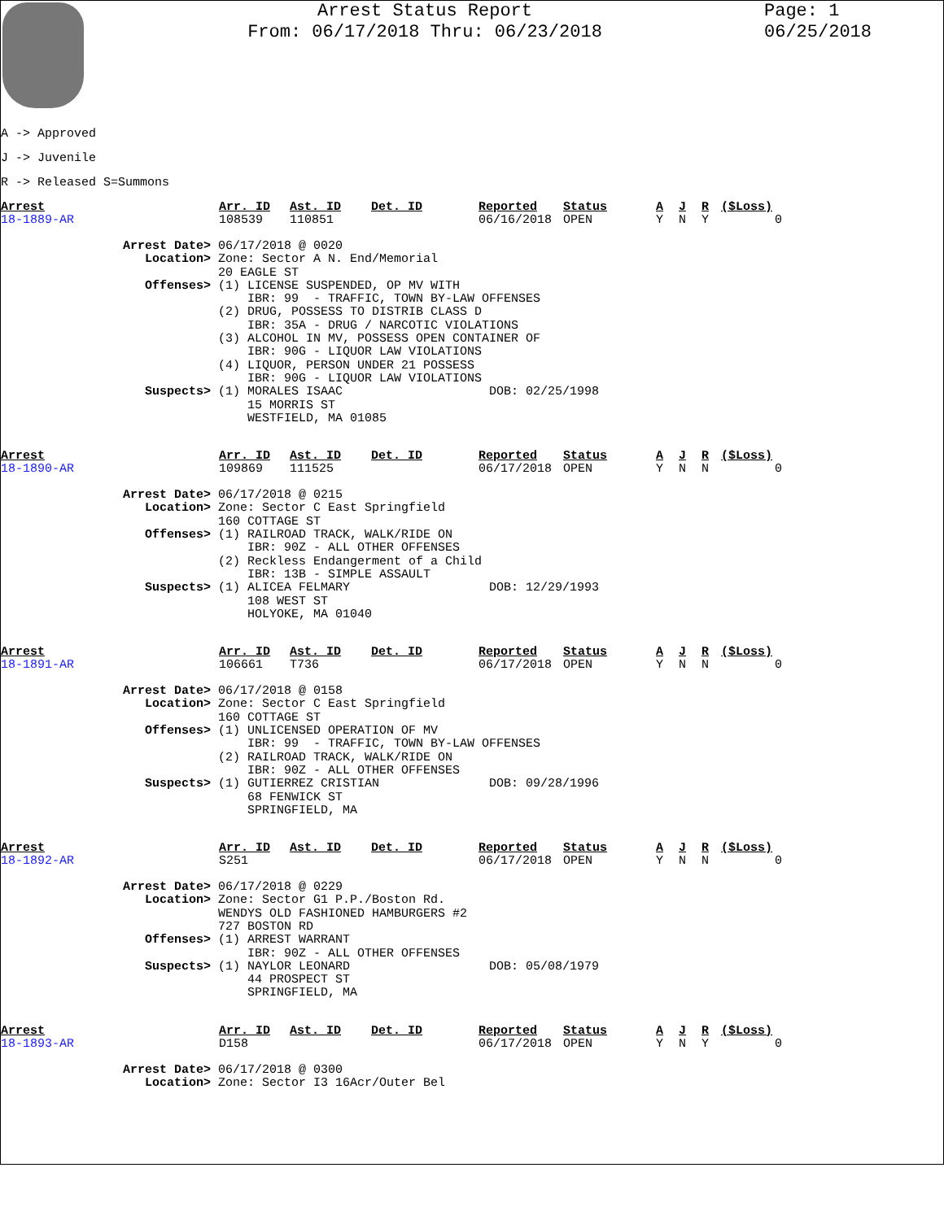Arrest Status Report
From: 06/17/2018 Thru: 06/23/2018
Page: 1
06/25/2018
A -> Approved
J -> Juvenile
R -> Released S=Summons
| Arrest | Arr. ID | Ast. ID | Det. ID | Reported | Status | A | J | R | ($Loss) |
| --- | --- | --- | --- | --- | --- | --- | --- | --- | --- |
| 18-1889-AR | 108539 | 110851 | | 06/16/2018 | OPEN | Y | N | Y | 0 |
Arrest Date> 06/17/2018 @ 0020 Location> Zone: Sector A N. End/Memorial 20 EAGLE ST Offenses> (1) LICENSE SUSPENDED, OP MV WITH IBR: 99 - TRAFFIC, TOWN BY-LAW OFFENSES (2) DRUG, POSSESS TO DISTRIB CLASS D IBR: 35A - DRUG / NARCOTIC VIOLATIONS (3) ALCOHOL IN MV, POSSESS OPEN CONTAINER OF IBR: 90G - LIQUOR LAW VIOLATIONS (4) LIQUOR, PERSON UNDER 21 POSSESS IBR: 90G - LIQUOR LAW VIOLATIONS Suspects> (1) MORALES ISAAC DOB: 02/25/1998 15 MORRIS ST WESTFIELD, MA 01085
| Arrest | Arr. ID | Ast. ID | Det. ID | Reported | Status | A | J | R | ($Loss) |
| --- | --- | --- | --- | --- | --- | --- | --- | --- | --- |
| 18-1890-AR | 109869 | 111525 | | 06/17/2018 | OPEN | Y | N | N | 0 |
Arrest Date> 06/17/2018 @ 0215 Location> Zone: Sector C East Springfield 160 COTTAGE ST Offenses> (1) RAILROAD TRACK, WALK/RIDE ON IBR: 90Z - ALL OTHER OFFENSES (2) Reckless Endangerment of a Child IBR: 13B - SIMPLE ASSAULT Suspects> (1) ALICEA FELMARY DOB: 12/29/1993 108 WEST ST HOLYOKE, MA 01040
| Arrest | Arr. ID | Ast. ID | Det. ID | Reported | Status | A | J | R | ($Loss) |
| --- | --- | --- | --- | --- | --- | --- | --- | --- | --- |
| 18-1891-AR | 106661 | T736 | | 06/17/2018 | OPEN | Y | N | N | 0 |
Arrest Date> 06/17/2018 @ 0158 Location> Zone: Sector C East Springfield 160 COTTAGE ST Offenses> (1) UNLICENSED OPERATION OF MV IBR: 99 - TRAFFIC, TOWN BY-LAW OFFENSES (2) RAILROAD TRACK, WALK/RIDE ON IBR: 90Z - ALL OTHER OFFENSES Suspects> (1) GUTIERREZ CRISTIAN DOB: 09/28/1996 68 FENWICK ST SPRINGFIELD, MA
| Arrest | Arr. ID | Ast. ID | Det. ID | Reported | Status | A | J | R | ($Loss) |
| --- | --- | --- | --- | --- | --- | --- | --- | --- | --- |
| 18-1892-AR | S251 | | | 06/17/2018 | OPEN | Y | N | N | 0 |
Arrest Date> 06/17/2018 @ 0229 Location> Zone: Sector G1 P.P./Boston Rd. WENDYS OLD FASHIONED HAMBURGERS #2 727 BOSTON RD Offenses> (1) ARREST WARRANT IBR: 90Z - ALL OTHER OFFENSES Suspects> (1) NAYLOR LEONARD DOB: 05/08/1979 44 PROSPECT ST SPRINGFIELD, MA
| Arrest | Arr. ID | Ast. ID | Det. ID | Reported | Status | A | J | R | ($Loss) |
| --- | --- | --- | --- | --- | --- | --- | --- | --- | --- |
| 18-1893-AR | D158 | | | 06/17/2018 | OPEN | Y | N | Y | 0 |
Arrest Date> 06/17/2018 @ 0300 Location> Zone: Sector I3 16Acr/Outer Bel